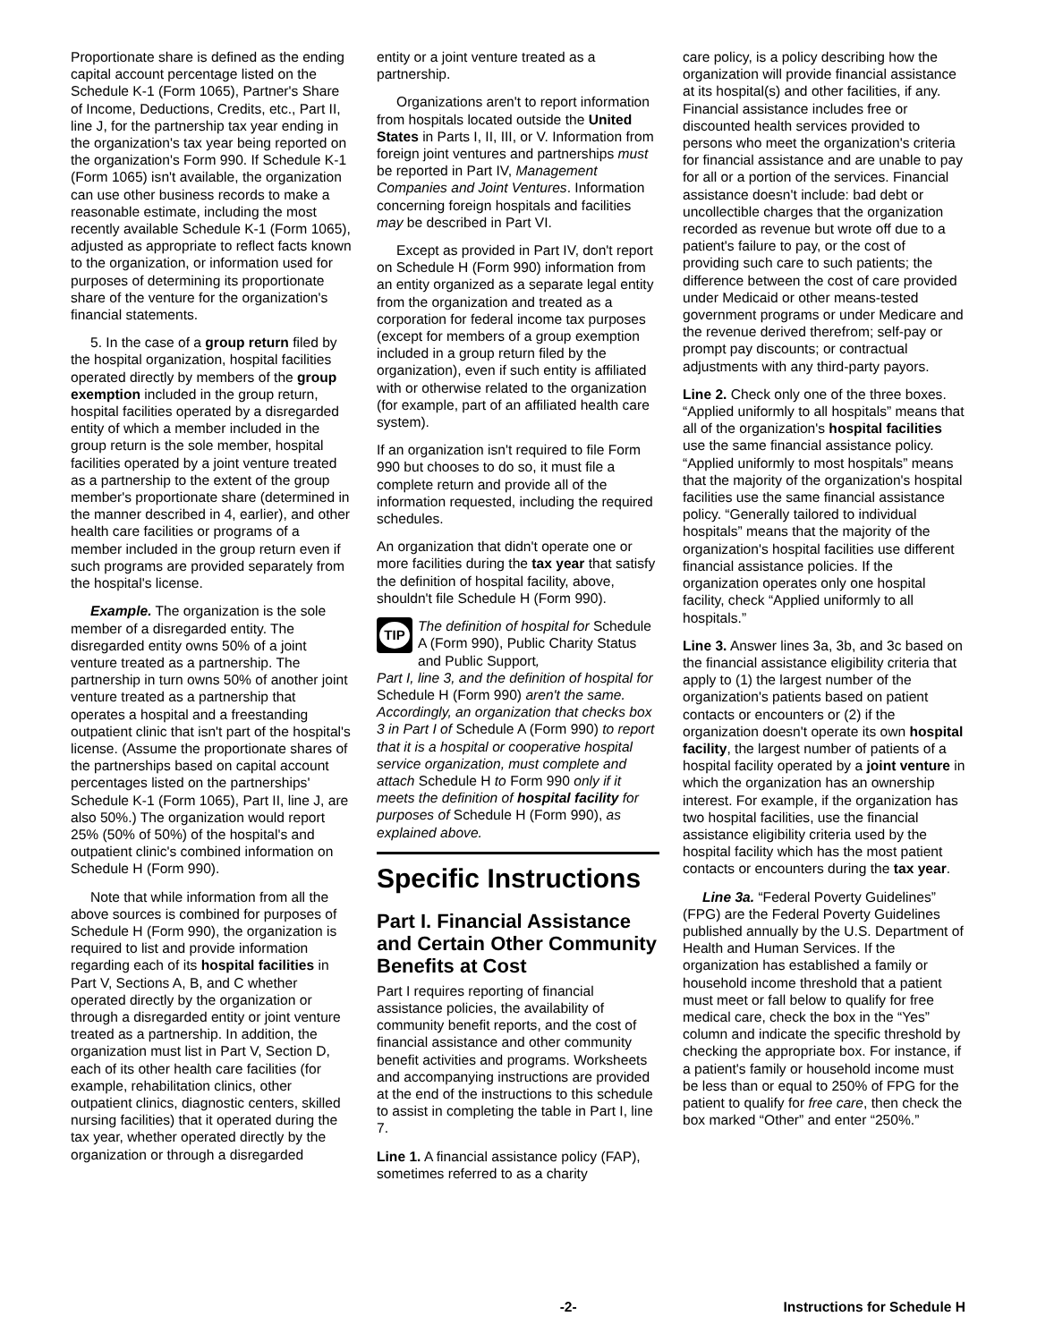Proportionate share is defined as the ending capital account percentage listed on the Schedule K-1 (Form 1065), Partner's Share of Income, Deductions, Credits, etc., Part II, line J, for the partnership tax year ending in the organization's tax year being reported on the organization's Form 990. If Schedule K-1 (Form 1065) isn't available, the organization can use other business records to make a reasonable estimate, including the most recently available Schedule K-1 (Form 1065), adjusted as appropriate to reflect facts known to the organization, or information used for purposes of determining its proportionate share of the venture for the organization's financial statements.
5. In the case of a group return filed by the hospital organization, hospital facilities operated directly by members of the group exemption included in the group return, hospital facilities operated by a disregarded entity of which a member included in the group return is the sole member, hospital facilities operated by a joint venture treated as a partnership to the extent of the group member's proportionate share (determined in the manner described in 4, earlier), and other health care facilities or programs of a member included in the group return even if such programs are provided separately from the hospital's license.
Example. The organization is the sole member of a disregarded entity. The disregarded entity owns 50% of a joint venture treated as a partnership. The partnership in turn owns 50% of another joint venture treated as a partnership that operates a hospital and a freestanding outpatient clinic that isn't part of the hospital's license. (Assume the proportionate shares of the partnerships based on capital account percentages listed on the partnerships' Schedule K-1 (Form 1065), Part II, line J, are also 50%.) The organization would report 25% (50% of 50%) of the hospital's and outpatient clinic's combined information on Schedule H (Form 990).
Note that while information from all the above sources is combined for purposes of Schedule H (Form 990), the organization is required to list and provide information regarding each of its hospital facilities in Part V, Sections A, B, and C whether operated directly by the organization or through a disregarded entity or joint venture treated as a partnership. In addition, the organization must list in Part V, Section D, each of its other health care facilities (for example, rehabilitation clinics, other outpatient clinics, diagnostic centers, skilled nursing facilities) that it operated during the tax year, whether operated directly by the organization or through a disregarded
entity or a joint venture treated as a partnership.
Organizations aren't to report information from hospitals located outside the United States in Parts I, II, III, or V. Information from foreign joint ventures and partnerships must be reported in Part IV, Management Companies and Joint Ventures. Information concerning foreign hospitals and facilities may be described in Part VI.
Except as provided in Part IV, don't report on Schedule H (Form 990) information from an entity organized as a separate legal entity from the organization and treated as a corporation for federal income tax purposes (except for members of a group exemption included in a group return filed by the organization), even if such entity is affiliated with or otherwise related to the organization (for example, part of an affiliated health care system).
If an organization isn't required to file Form 990 but chooses to do so, it must file a complete return and provide all of the information requested, including the required schedules.
An organization that didn't operate one or more facilities during the tax year that satisfy the definition of hospital facility, above, shouldn't file Schedule H (Form 990).
TIP
The definition of hospital for Schedule A (Form 990), Public Charity Status and Public Support,
Part I, line 3, and the definition of hospital for Schedule H (Form 990) aren't the same. Accordingly, an organization that checks box 3 in Part I of Schedule A (Form 990) to report that it is a hospital or cooperative hospital service organization, must complete and attach Schedule H to Form 990 only if it meets the definition of hospital facility for purposes of Schedule H (Form 990), as explained above.
Specific Instructions
Part I. Financial Assistance and Certain Other Community Benefits at Cost
Part I requires reporting of financial assistance policies, the availability of community benefit reports, and the cost of financial assistance and other community benefit activities and programs. Worksheets and accompanying instructions are provided at the end of the instructions to this schedule to assist in completing the table in Part I, line 7.
Line 1. A financial assistance policy (FAP), sometimes referred to as a charity
care policy, is a policy describing how the organization will provide financial assistance at its hospital(s) and other facilities, if any. Financial assistance includes free or discounted health services provided to persons who meet the organization's criteria for financial assistance and are unable to pay for all or a portion of the services. Financial assistance doesn't include: bad debt or uncollectible charges that the organization recorded as revenue but wrote off due to a patient's failure to pay, or the cost of providing such care to such patients; the difference between the cost of care provided under Medicaid or other means-tested government programs or under Medicare and the revenue derived therefrom; self-pay or prompt pay discounts; or contractual adjustments with any third-party payors.
Line 2. Check only one of the three boxes. “Applied uniformly to all hospitals” means that all of the organization's hospital facilities use the same financial assistance policy. “Applied uniformly to most hospitals” means that the majority of the organization's hospital facilities use the same financial assistance policy. “Generally tailored to individual hospitals” means that the majority of the organization's hospital facilities use different financial assistance policies. If the organization operates only one hospital facility, check “Applied uniformly to all hospitals.”
Line 3. Answer lines 3a, 3b, and 3c based on the financial assistance eligibility criteria that apply to (1) the largest number of the organization's patients based on patient contacts or encounters or (2) if the organization doesn't operate its own hospital facility, the largest number of patients of a hospital facility operated by a joint venture in which the organization has an ownership interest. For example, if the organization has two hospital facilities, use the financial assistance eligibility criteria used by the hospital facility which has the most patient contacts or encounters during the tax year.
Line 3a. “Federal Poverty Guidelines” (FPG) are the Federal Poverty Guidelines published annually by the U.S. Department of Health and Human Services. If the organization has established a family or household income threshold that a patient must meet or fall below to qualify for free medical care, check the box in the “Yes” column and indicate the specific threshold by checking the appropriate box. For instance, if a patient's family or household income must be less than or equal to 250% of FPG for the patient to qualify for free care, then check the box marked “Other” and enter “250%.”
-2- Instructions for Schedule H